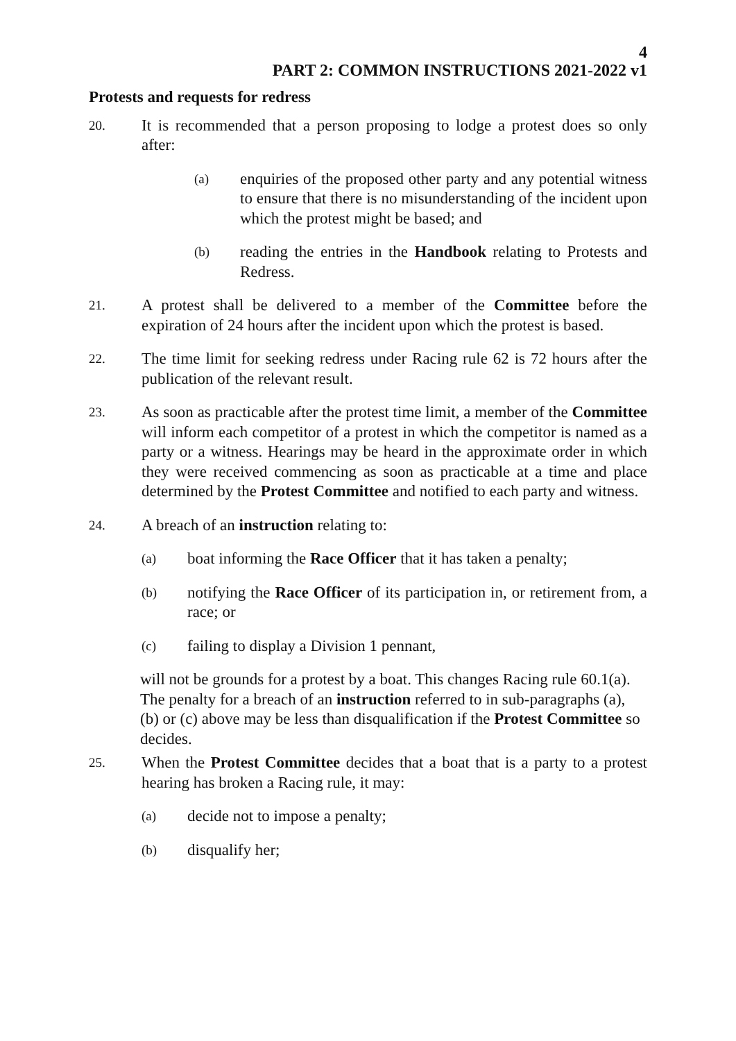4
PART 2: COMMON INSTRUCTIONS 2021-2022 v1
Protests and requests for redress
20.
It is recommended that a person proposing to lodge a protest does so only after:
(a)
enquiries of the proposed other party and any potential witness to ensure that there is no misunderstanding of the incident upon which the protest might be based; and
(b)
reading the entries in the Handbook relating to Protests and Redress.
21.
A protest shall be delivered to a member of the Committee before the expiration of 24 hours after the incident upon which the protest is based.
22.
The time limit for seeking redress under Racing rule 62 is 72 hours after the publication of the relevant result.
23.
As soon as practicable after the protest time limit, a member of the Committee will inform each competitor of a protest in which the competitor is named as a party or a witness. Hearings may be heard in the approximate order in which they were received commencing as soon as practicable at a time and place determined by the Protest Committee and notified to each party and witness.
24.
A breach of an instruction relating to:
(a)
boat informing the Race Officer that it has taken a penalty;
(b)
notifying the Race Officer of its participation in, or retirement from, a race; or
(c)
failing to display a Division 1 pennant,
will not be grounds for a protest by a boat. This changes Racing rule 60.1(a). The penalty for a breach of an instruction referred to in sub-paragraphs (a), (b) or (c) above may be less than disqualification if the Protest Committee so decides.
25.
When the Protest Committee decides that a boat that is a party to a protest hearing has broken a Racing rule, it may:
(a)
decide not to impose a penalty;
(b)
disqualify her;